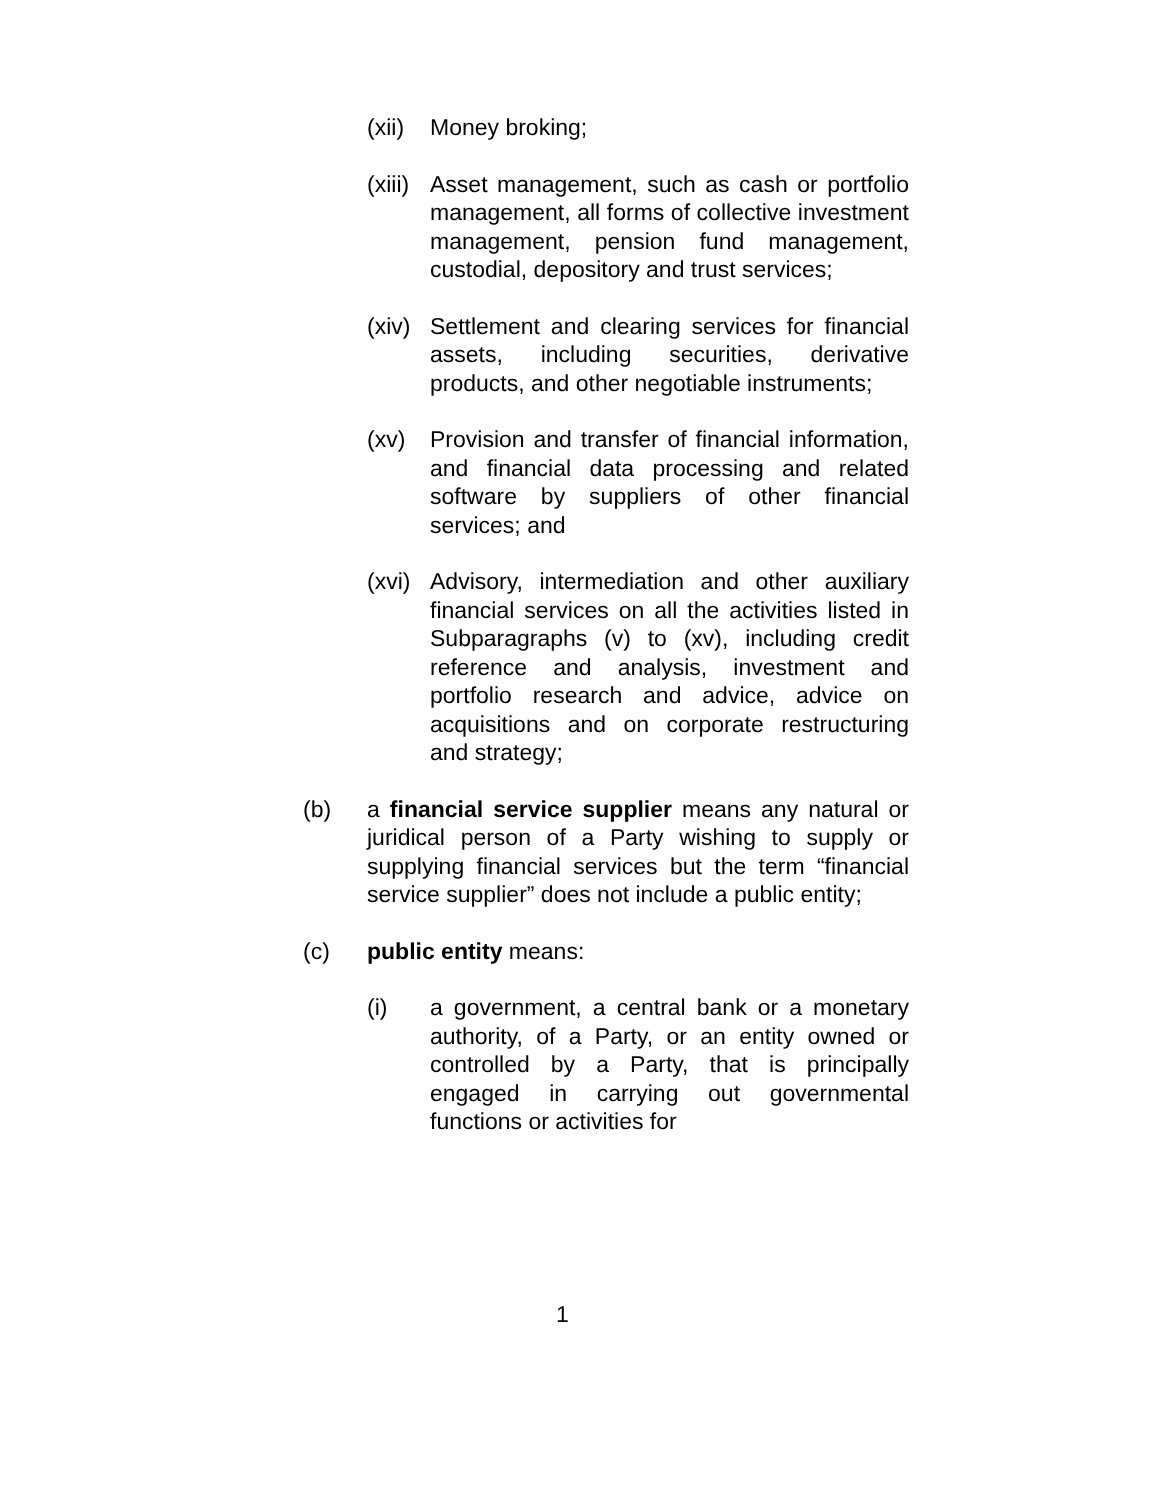(xii) Money broking;
(xiii) Asset management, such as cash or portfolio management, all forms of collective investment management, pension fund management, custodial, depository and trust services;
(xiv) Settlement and clearing services for financial assets, including securities, derivative products, and other negotiable instruments;
(xv) Provision and transfer of financial information, and financial data processing and related software by suppliers of other financial services; and
(xvi) Advisory, intermediation and other auxiliary financial services on all the activities listed in Subparagraphs (v) to (xv), including credit reference and analysis, investment and portfolio research and advice, advice on acquisitions and on corporate restructuring and strategy;
(b) a financial service supplier means any natural or juridical person of a Party wishing to supply or supplying financial services but the term “financial service supplier” does not include a public entity;
(c) public entity means:
(i) a government, a central bank or a monetary authority, of a Party, or an entity owned or controlled by a Party, that is principally engaged in carrying out governmental functions or activities for
1